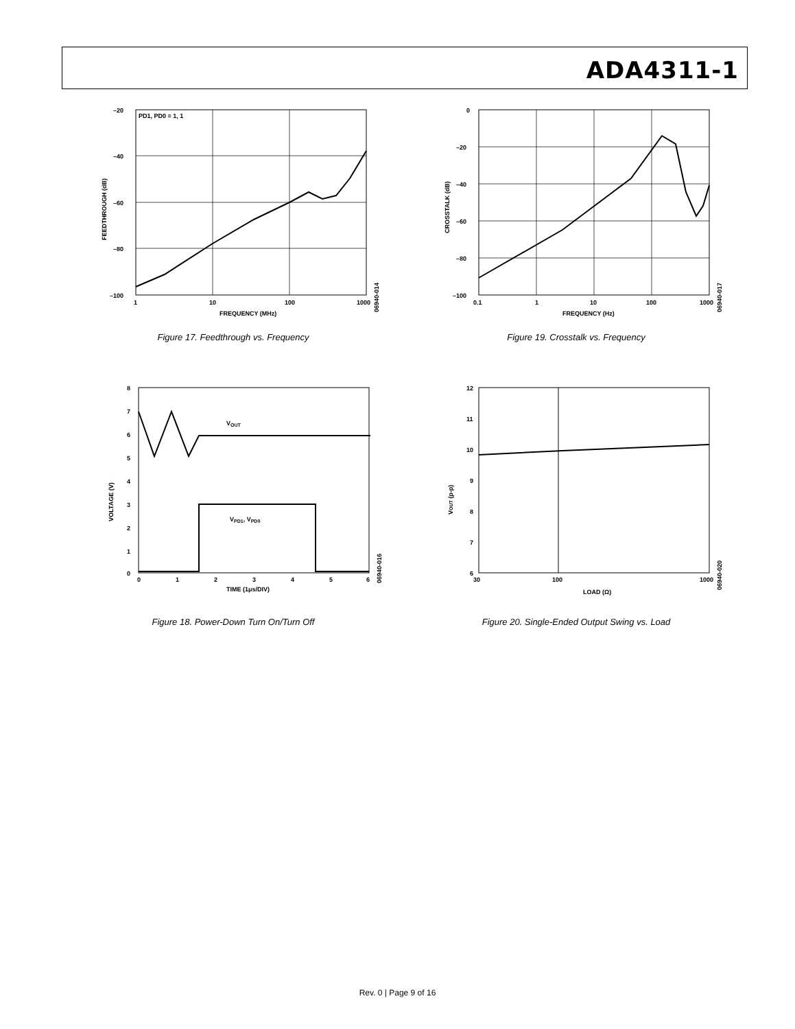ADA4311-1
PD1, PD0 = 1, 1
–20
–40
–60
–80
–100
1
10
100
1000
FREQUENCY (MHz)
FEEDTHROUGH (dB)
06940-014
Figure 17. Feedthrough vs. Frequency
0
–20
–40
–60
–80
–100
0.1
1
10
100
1000
FREQUENCY (Hz)
CROSSTALK (dB)
06940-017
Figure 19. Crosstalk vs. Frequency
VOUT
VPD1, VPD0
8
7
6
5
4
3
2
1
0
0
1
2
3
4
5
6
TIME (1μs/DIV)
VOLTAGE (V)
06940-016
Figure 18. Power-Down Turn On/Turn Off
12
11
10
9
8
7
6
30
100
1000
LOAD (Ω)
VOUT (p-p)
06940-020
Figure 20. Single-Ended Output Swing vs. Load
Rev. 0 | Page 9 of 16